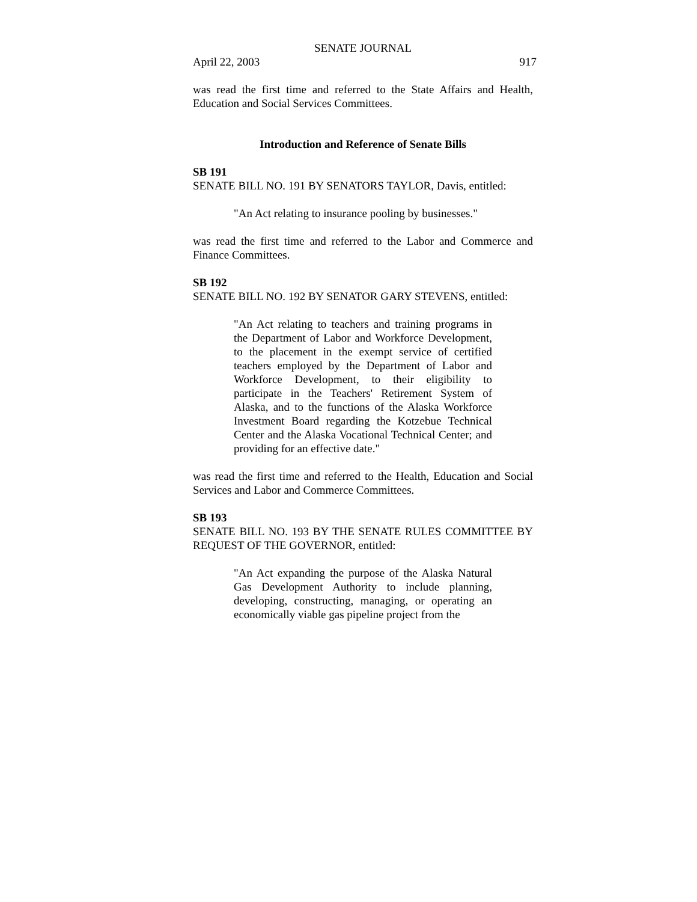SENATE JOURNAL
April 22, 2003 917
was read the first time and referred to the State Affairs and Health, Education and Social Services Committees.
Introduction and Reference of Senate Bills
SB 191
SENATE BILL NO. 191 BY SENATORS TAYLOR, Davis, entitled:
"An Act relating to insurance pooling by businesses."
was read the first time and referred to the Labor and Commerce and Finance Committees.
SB 192
SENATE BILL NO. 192 BY SENATOR GARY STEVENS, entitled:
"An Act relating to teachers and training programs in the Department of Labor and Workforce Development, to the placement in the exempt service of certified teachers employed by the Department of Labor and Workforce Development, to their eligibility to participate in the Teachers' Retirement System of Alaska, and to the functions of the Alaska Workforce Investment Board regarding the Kotzebue Technical Center and the Alaska Vocational Technical Center; and providing for an effective date."
was read the first time and referred to the Health, Education and Social Services and Labor and Commerce Committees.
SB 193
SENATE BILL NO. 193 BY THE SENATE RULES COMMITTEE BY REQUEST OF THE GOVERNOR, entitled:
"An Act expanding the purpose of the Alaska Natural Gas Development Authority to include planning, developing, constructing, managing, or operating an economically viable gas pipeline project from the